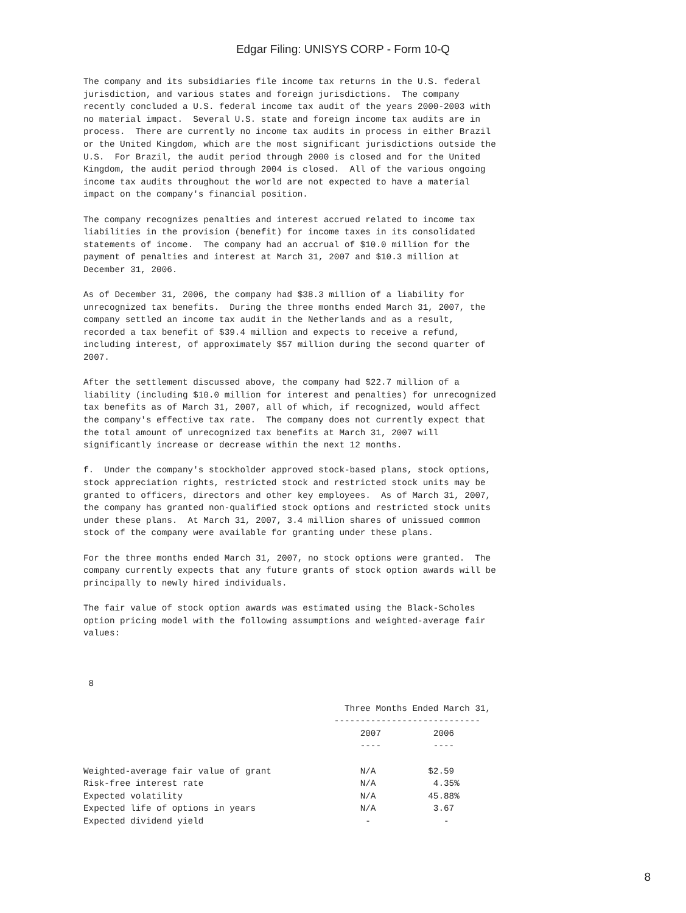Edgar Filing: UNISYS CORP - Form 10-Q
The company and its subsidiaries file income tax returns in the U.S. federal
jurisdiction, and various states and foreign jurisdictions.  The company
recently concluded a U.S. federal income tax audit of the years 2000-2003 with
no material impact.  Several U.S. state and foreign income tax audits are in
process.  There are currently no income tax audits in process in either Brazil
or the United Kingdom, which are the most significant jurisdictions outside the
U.S.  For Brazil, the audit period through 2000 is closed and for the United
Kingdom, the audit period through 2004 is closed.  All of the various ongoing
income tax audits throughout the world are not expected to have a material
impact on the company's financial position.

The company recognizes penalties and interest accrued related to income tax
liabilities in the provision (benefit) for income taxes in its consolidated
statements of income.  The company had an accrual of $10.0 million for the
payment of penalties and interest at March 31, 2007 and $10.3 million at
December 31, 2006.

As of December 31, 2006, the company had $38.3 million of a liability for
unrecognized tax benefits.  During the three months ended March 31, 2007, the
company settled an income tax audit in the Netherlands and as a result,
recorded a tax benefit of $39.4 million and expects to receive a refund,
including interest, of approximately $57 million during the second quarter of
2007.

After the settlement discussed above, the company had $22.7 million of a
liability (including $10.0 million for interest and penalties) for unrecognized
tax benefits as of March 31, 2007, all of which, if recognized, would affect
the company's effective tax rate.  The company does not currently expect that
the total amount of unrecognized tax benefits at March 31, 2007 will
significantly increase or decrease within the next 12 months.

f.  Under the company's stockholder approved stock-based plans, stock options,
stock appreciation rights, restricted stock and restricted stock units may be
granted to officers, directors and other key employees.  As of March 31, 2007,
the company has granted non-qualified stock options and restricted stock units
under these plans.  At March 31, 2007, 3.4 million shares of unissued common
stock of the company were available for granting under these plans.

For the three months ended March 31, 2007, no stock options were granted.  The
company currently expects that any future grants of stock option awards will be
principally to newly hired individuals.

The fair value of stock option awards was estimated using the Black-Scholes
option pricing model with the following assumptions and weighted-average fair
values:



 8

                                                  Three Months Ended March 31,
                                                ----------------------------
                                                     2007          2006
                                                     ----          ----

Weighted-average fair value of grant                 N/A          $2.59
Risk-free interest rate                              N/A           4.35%
Expected volatility                                  N/A          45.88%
Expected life of options in years                    N/A           3.67
Expected dividend yield                               -              -
8